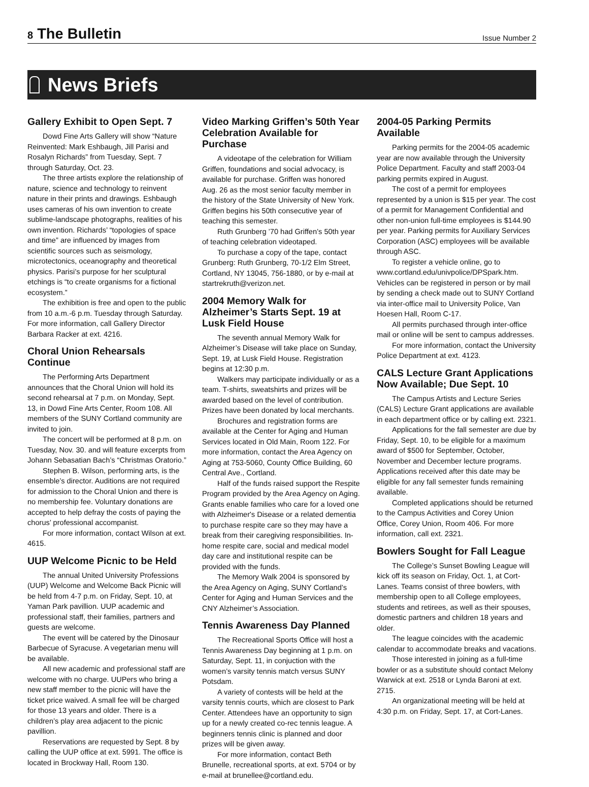8 The Bulletin
Issue Number 2
News Briefs
Gallery Exhibit to Open Sept. 7
Dowd Fine Arts Gallery will show “Nature Reinvented: Mark Eshbaugh, Jill Parisi and Rosalyn Richards” from Tuesday, Sept. 7 through Saturday, Oct. 23.
The three artists explore the relationship of nature, science and technology to reinvent nature in their prints and drawings. Eshbaugh uses cameras of his own invention to create sublime-landscape photographs, realities of his own invention. Richards’ “topologies of space and time” are influenced by images from scientific sources such as seismology, microtectonics, oceanography and theoretical physics. Parisi’s purpose for her sculptural etchings is “to create organisms for a fictional ecosystem.”
The exhibition is free and open to the public from 10 a.m.-6 p.m. Tuesday through Saturday. For more information, call Gallery Director Barbara Racker at ext. 4216.
Choral Union Rehearsals Continue
The Performing Arts Department announces that the Choral Union will hold its second rehearsal at 7 p.m. on Monday, Sept. 13, in Dowd Fine Arts Center, Room 108. All members of the SUNY Cortland community are invited to join.
The concert will be performed at 8 p.m. on Tuesday, Nov. 30. and will feature excerpts from Johann Sebasatian Bach’s “Christmas Oratorio.”
Stephen B. Wilson, performing arts, is the ensemble’s director. Auditions are not required for admission to the Choral Union and there is no membership fee. Voluntary donations are accepted to help defray the costs of paying the chorus’ professional accompanist.
For more information, contact Wilson at ext. 4615.
UUP Welcome Picnic to be Held
The annual United University Professions (UUP) Welcome and Welcome Back Picnic will be held from 4-7 p.m. on Friday, Sept. 10, at Yaman Park pavillion. UUP academic and professional staff, their families, partners and guests are welcome.
The event will be catered by the Dinosaur Barbecue of Syracuse. A vegetarian menu will be available.
All new academic and professional staff are welcome with no charge. UUPers who bring a new staff member to the picnic will have the ticket price waived. A small fee will be charged for those 13 years and older. There is a children’s play area adjacent to the picnic pavillion.
Reservations are requested by Sept. 8 by calling the UUP office at ext. 5991. The office is located in Brockway Hall, Room 130.
Video Marking Griffen’s 50th Year Celebration Available for Purchase
A videotape of the celebration for William Griffen, foundations and social advocacy, is available for purchase. Griffen was honored Aug. 26 as the most senior faculty member in the history of the State University of New York. Griffen begins his 50th consecutive year of teaching this semester.
Ruth Grunberg ’70 had Griffen’s 50th year of teaching celebration videotaped.
To purchase a copy of the tape, contact Grunberg: Ruth Grunberg, 70-1/2 Elm Street, Cortland, NY 13045, 756-1880, or by e-mail at startrekruth@verizon.net.
2004 Memory Walk for Alzheimer’s Starts Sept. 19 at Lusk Field House
The seventh annual Memory Walk for Alzheimer’s Disease will take place on Sunday, Sept. 19, at Lusk Field House. Registration begins at 12:30 p.m.
Walkers may participate individually or as a team. T-shirts, sweatshirts and prizes will be awarded based on the level of contribution. Prizes have been donated by local merchants.
Brochures and registration forms are available at the Center for Aging and Human Services located in Old Main, Room 122. For more information, contact the Area Agency on Aging at 753-5060, County Office Building, 60 Central Ave., Cortland.
Half of the funds raised support the Respite Program provided by the Area Agency on Aging. Grants enable families who care for a loved one with Alzheimer's Disease or a related dementia to purchase respite care so they may have a break from their caregiving responsibilities. In-home respite care, social and medical model day care and institutional respite can be provided with the funds.
The Memory Walk 2004 is sponsored by the Area Agency on Aging, SUNY Cortland’s Center for Aging and Human Services and the CNY Alzheimer’s Association.
Tennis Awareness Day Planned
The Recreational Sports Office will host a Tennis Awareness Day beginning at 1 p.m. on Saturday, Sept. 11, in conjuction with the women’s varsity tennis match versus SUNY Potsdam.
A variety of contests will be held at the varsity tennis courts, which are closest to Park Center. Attendees have an opportunity to sign up for a newly created co-rec tennis league. A beginners tennis clinic is planned and door prizes will be given away.
For more information, contact Beth Brunelle, recreational sports, at ext. 5704 or by e-mail at brunellee@cortland.edu.
2004-05 Parking Permits Available
Parking permits for the 2004-05 academic year are now available through the University Police Department. Faculty and staff 2003-04 parking permits expired in August.
The cost of a permit for employees represented by a union is $15 per year. The cost of a permit for Management Confidential and other non-union full-time employees is $144.90 per year. Parking permits for Auxiliary Services Corporation (ASC) employees will be available through ASC.
To register a vehicle online, go to www.cortland.edu/univpolice/DPSpark.htm. Vehicles can be registered in person or by mail by sending a check made out to SUNY Cortland via inter-office mail to University Police, Van Hoesen Hall, Room C-17.
All permits purchased through inter-office mail or online will be sent to campus addresses.
For more information, contact the University Police Department at ext. 4123.
CALS Lecture Grant Applications Now Available; Due Sept. 10
The Campus Artists and Lecture Series (CALS) Lecture Grant applications are available in each department office or by calling ext. 2321.
Applications for the fall semester are due by Friday, Sept. 10, to be eligible for a maximum award of $500 for September, October, November and December lecture programs. Applications received after this date may be eligible for any fall semester funds remaining available.
Completed applications should be returned to the Campus Activities and Corey Union Office, Corey Union, Room 406. For more information, call ext. 2321.
Bowlers Sought for Fall League
The College’s Sunset Bowling League will kick off its season on Friday, Oct. 1, at Cort-Lanes. Teams consist of three bowlers, with membership open to all College employees, students and retirees, as well as their spouses, domestic partners and children 18 years and older.
The league coincides with the academic calendar to accommodate breaks and vacations.
Those interested in joining as a full-time bowler or as a substitute should contact Melony Warwick at ext. 2518 or Lynda Baroni at ext. 2715.
An organizational meeting will be held at 4:30 p.m. on Friday, Sept. 17, at Cort-Lanes.